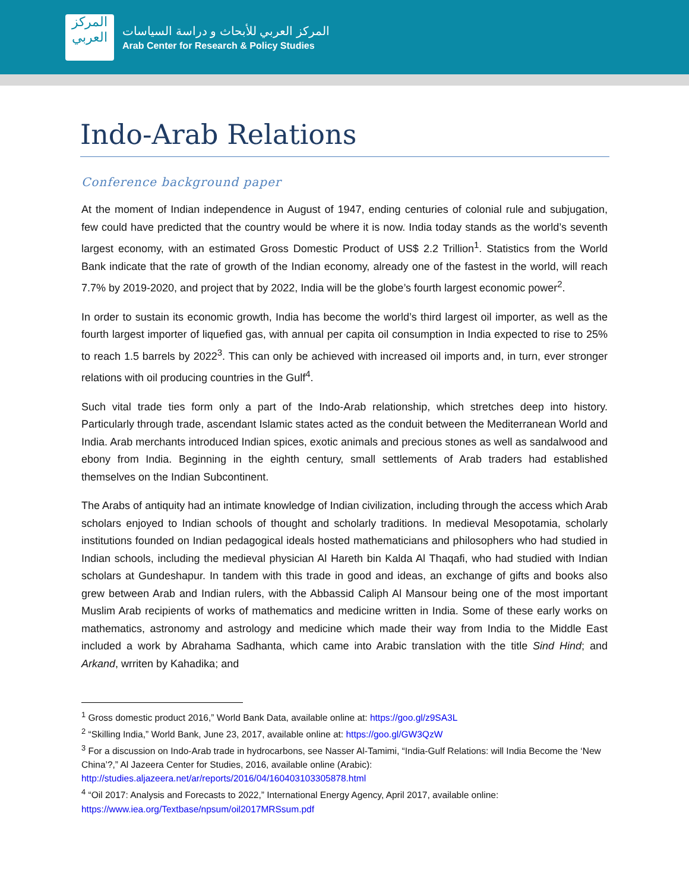المركز
العربي
المركز العربي للأبحاث و دراسة السياسات
Arab Center for Research & Policy Studies
Indo-Arab Relations
Conference background paper
At the moment of Indian independence in August of 1947, ending centuries of colonial rule and subjugation, few could have predicted that the country would be where it is now. India today stands as the world’s seventh largest economy, with an estimated Gross Domestic Product of US$ 2.2 Trillion<sup>1</sup>. Statistics from the World Bank indicate that the rate of growth of the Indian economy, already one of the fastest in the world, will reach 7.7% by 2019-2020, and project that by 2022, India will be the globe’s fourth largest economic power<sup>2</sup>.
In order to sustain its economic growth, India has become the world’s third largest oil importer, as well as the fourth largest importer of liquefied gas, with annual per capita oil consumption in India expected to rise to 25% to reach 1.5 barrels by 2022<sup>3</sup>. This can only be achieved with increased oil imports and, in turn, ever stronger relations with oil producing countries in the Gulf<sup>4</sup>.
Such vital trade ties form only a part of the Indo-Arab relationship, which stretches deep into history. Particularly through trade, ascendant Islamic states acted as the conduit between the Mediterranean World and India. Arab merchants introduced Indian spices, exotic animals and precious stones as well as sandalwood and ebony from India. Beginning in the eighth century, small settlements of Arab traders had established themselves on the Indian Subcontinent.
The Arabs of antiquity had an intimate knowledge of Indian civilization, including through the access which Arab scholars enjoyed to Indian schools of thought and scholarly traditions. In medieval Mesopotamia, scholarly institutions founded on Indian pedagogical ideals hosted mathematicians and philosophers who had studied in Indian schools, including the medieval physician Al Hareth bin Kalda Al Thaqafi, who had studied with Indian scholars at Gundeshapur. In tandem with this trade in good and ideas, an exchange of gifts and books also grew between Arab and Indian rulers, with the Abbassid Caliph Al Mansour being one of the most important Muslim Arab recipients of works of mathematics and medicine written in India. Some of these early works on mathematics, astronomy and astrology and medicine which made their way from India to the Middle East included a work by Abrahama Sadhanta, which came into Arabic translation with the title Sind Hind; and Arkand, wrriten by Kahadika; and
<sup>1</sup> Gross domestic product 2016,” World Bank Data, available online at: https://goo.gl/z9SA3L
<sup>2</sup> “Skilling India,” World Bank, June 23, 2017, available online at: https://goo.gl/GW3QzW
<sup>3</sup> For a discussion on Indo-Arab trade in hydrocarbons, see Nasser Al-Tamimi, “India-Gulf Relations: will India Become the ‘New China’?,” Al Jazeera Center for Studies, 2016, available online (Arabic): http://studies.aljazeera.net/ar/reports/2016/04/160403103305878.html
<sup>4</sup> “Oil 2017: Analysis and Forecasts to 2022,” International Energy Agency, April 2017, available online: https://www.iea.org/Textbase/npsum/oil2017MRSsum.pdf